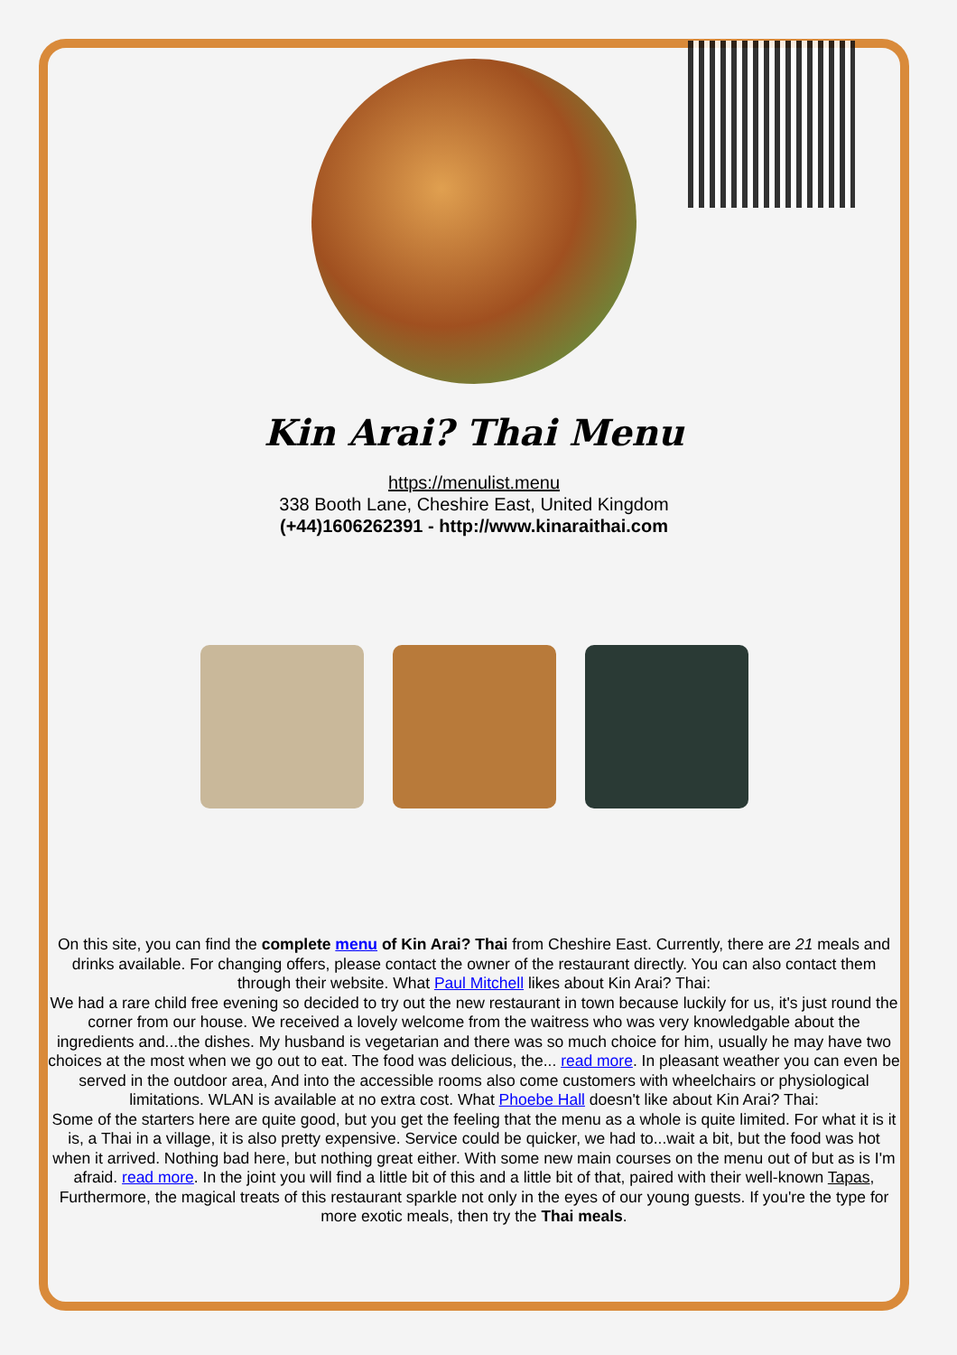Kin Arai? Thai Menu
https://menulist.menu
338 Booth Lane, Cheshire East, United Kingdom
(+44)1606262391 - http://www.kinaraithai.com
On this site, you can find the complete menu of Kin Arai? Thai from Cheshire East. Currently, there are 21 meals and drinks available. For changing offers, please contact the owner of the restaurant directly. You can also contact them through their website. What Paul Mitchell likes about Kin Arai? Thai:
We had a rare child free evening so decided to try out the new restaurant in town because luckily for us, it's just round the corner from our house. We received a lovely welcome from the waitress who was very knowledgable about the ingredients and...the dishes. My husband is vegetarian and there was so much choice for him, usually he may have two choices at the most when we go out to eat. The food was delicious, the... read more. In pleasant weather you can even be served in the outdoor area, And into the accessible rooms also come customers with wheelchairs or physiological limitations. WLAN is available at no extra cost. What Phoebe Hall doesn't like about Kin Arai? Thai:
Some of the starters here are quite good, but you get the feeling that the menu as a whole is quite limited. For what it is it is, a Thai in a village, it is also pretty expensive. Service could be quicker, we had to...wait a bit, but the food was hot when it arrived. Nothing bad here, but nothing great either. With some new main courses on the menu out of but as is I'm afraid. read more. In the joint you will find a little bit of this and a little bit of that, paired with their well-known Tapas, Furthermore, the magical treats of this restaurant sparkle not only in the eyes of our young guests. If you're the type for more exotic meals, then try the Thai meals.